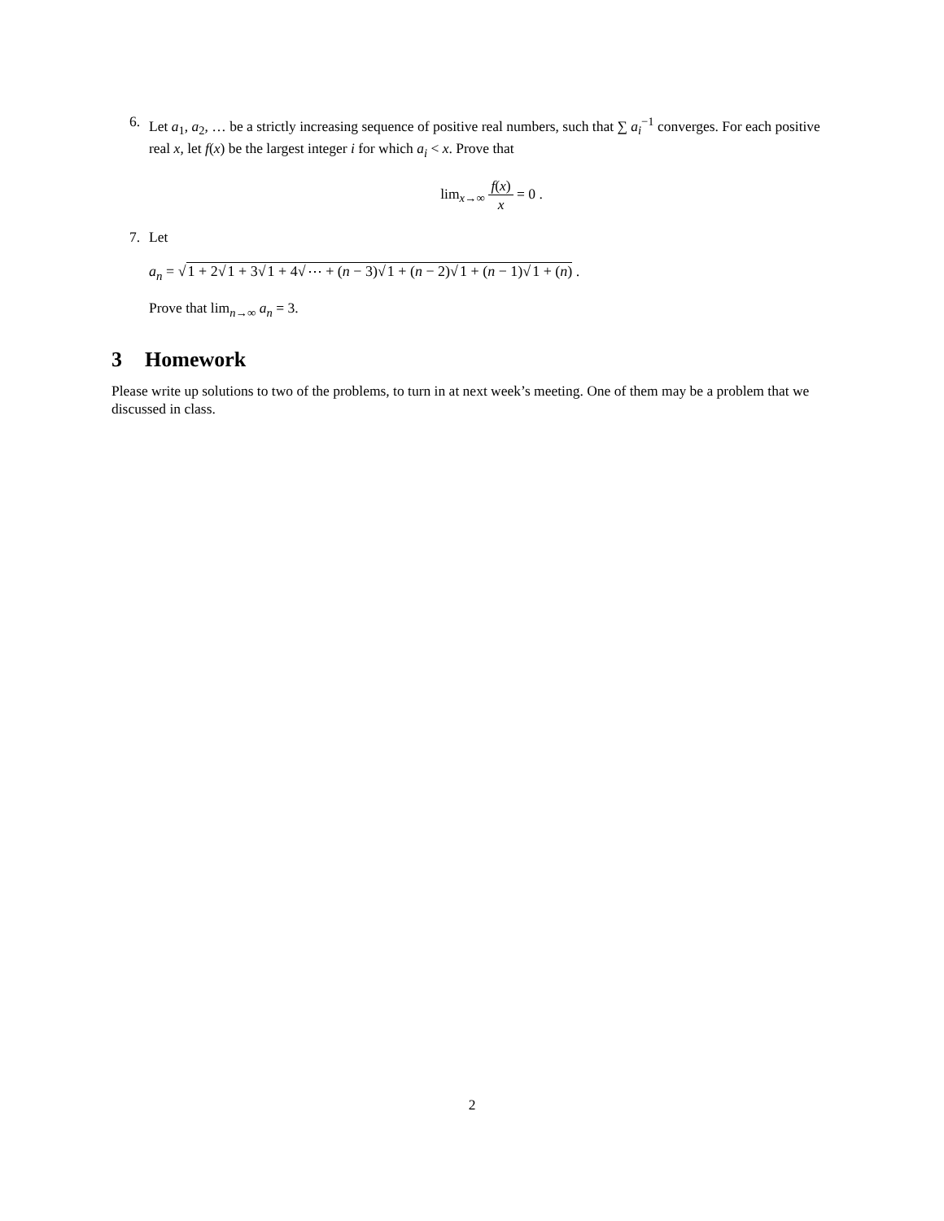6. Let a<sub>1</sub>, a<sub>2</sub>, … be a strictly increasing sequence of positive real numbers, such that ∑ a<sub>i</sub><sup>−1</sup> converges. For each positive real x, let f(x) be the largest integer i for which a<sub>i</sub> < x. Prove that
lim<sub>x→∞</sub> f(x) x = 0 .
7. Let
a<sub>n</sub> = √1 + 2√1 + 3√1 + 4√⋯ + (n − 3)√1 + (n − 2)√1 + (n − 1)√1 + (n) .
Prove that lim<sub>n→∞</sub> a<sub>n</sub> = 3.
3 Homework
Please write up solutions to two of the problems, to turn in at next week’s meeting. One of them may be a problem that we discussed in class.
2